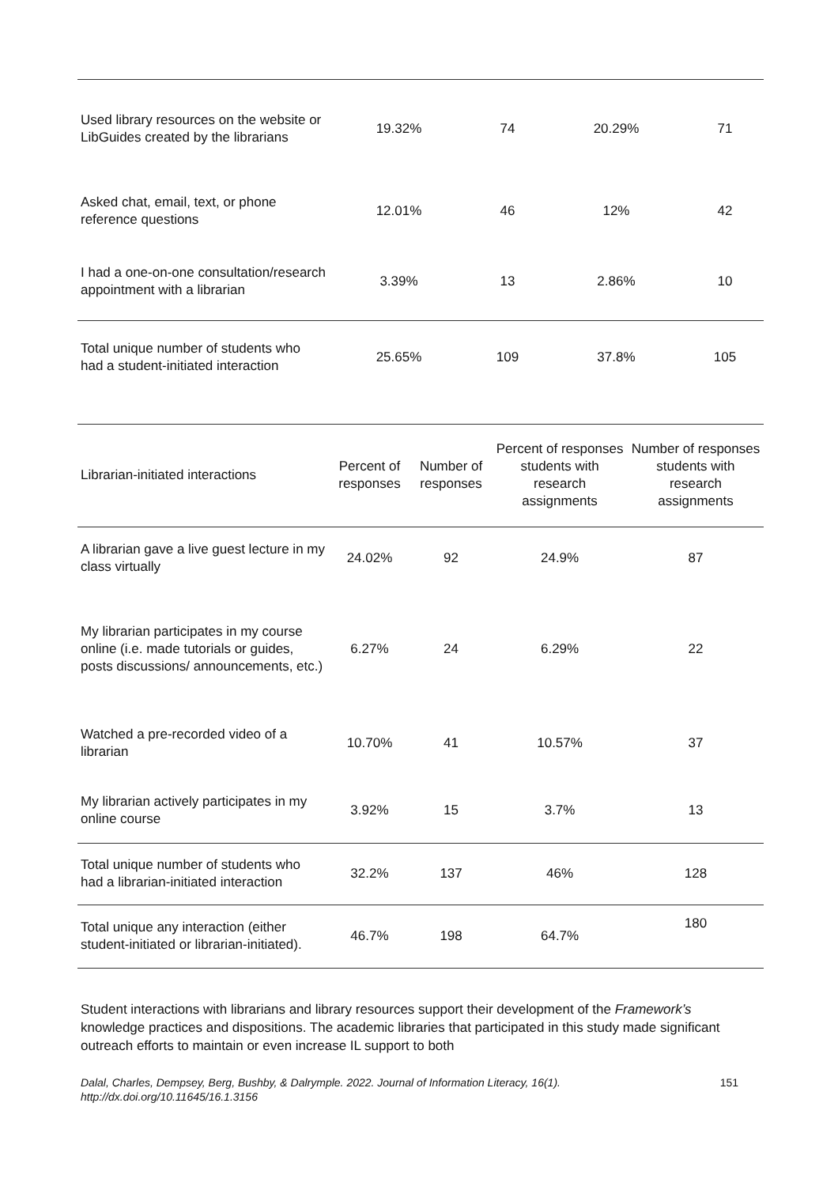| Used library resources on the website or LibGuides created by the librarians | 19.32% | 74 | 20.29% | 71 |
| Asked chat, email, text, or phone reference questions | 12.01% | 46 | 12% | 42 |
| I had a one-on-one consultation/research appointment with a librarian | 3.39% | 13 | 2.86% | 10 |
| Total unique number of students who had a student-initiated interaction | 25.65% | 109 | 37.8% | 105 |
| Librarian-initiated interactions | Percent of responses | Number of responses | Percent of responses students with research assignments | Number of responses students with research assignments |
| --- | --- | --- | --- | --- |
| A librarian gave a live guest lecture in my class virtually | 24.02% | 92 | 24.9% | 87 |
| My librarian participates in my course online (i.e. made tutorials or guides, posts discussions/ announcements, etc.) | 6.27% | 24 | 6.29% | 22 |
| Watched a pre-recorded video of a librarian | 10.70% | 41 | 10.57% | 37 |
| My librarian actively participates in my online course | 3.92% | 15 | 3.7% | 13 |
| Total unique number of students who had a librarian-initiated interaction | 32.2% | 137 | 46% | 128 |
| Total unique any interaction (either student-initiated or librarian-initiated). | 46.7% | 198 | 64.7% | 180 |
Student interactions with librarians and library resources support their development of the Framework’s knowledge practices and dispositions. The academic libraries that participated in this study made significant outreach efforts to maintain or even increase IL support to both
Dalal, Charles, Dempsey, Berg, Bushby, & Dalrymple. 2022. Journal of Information Literacy, 16(1).
http://dx.doi.org/10.11645/16.1.3156 151